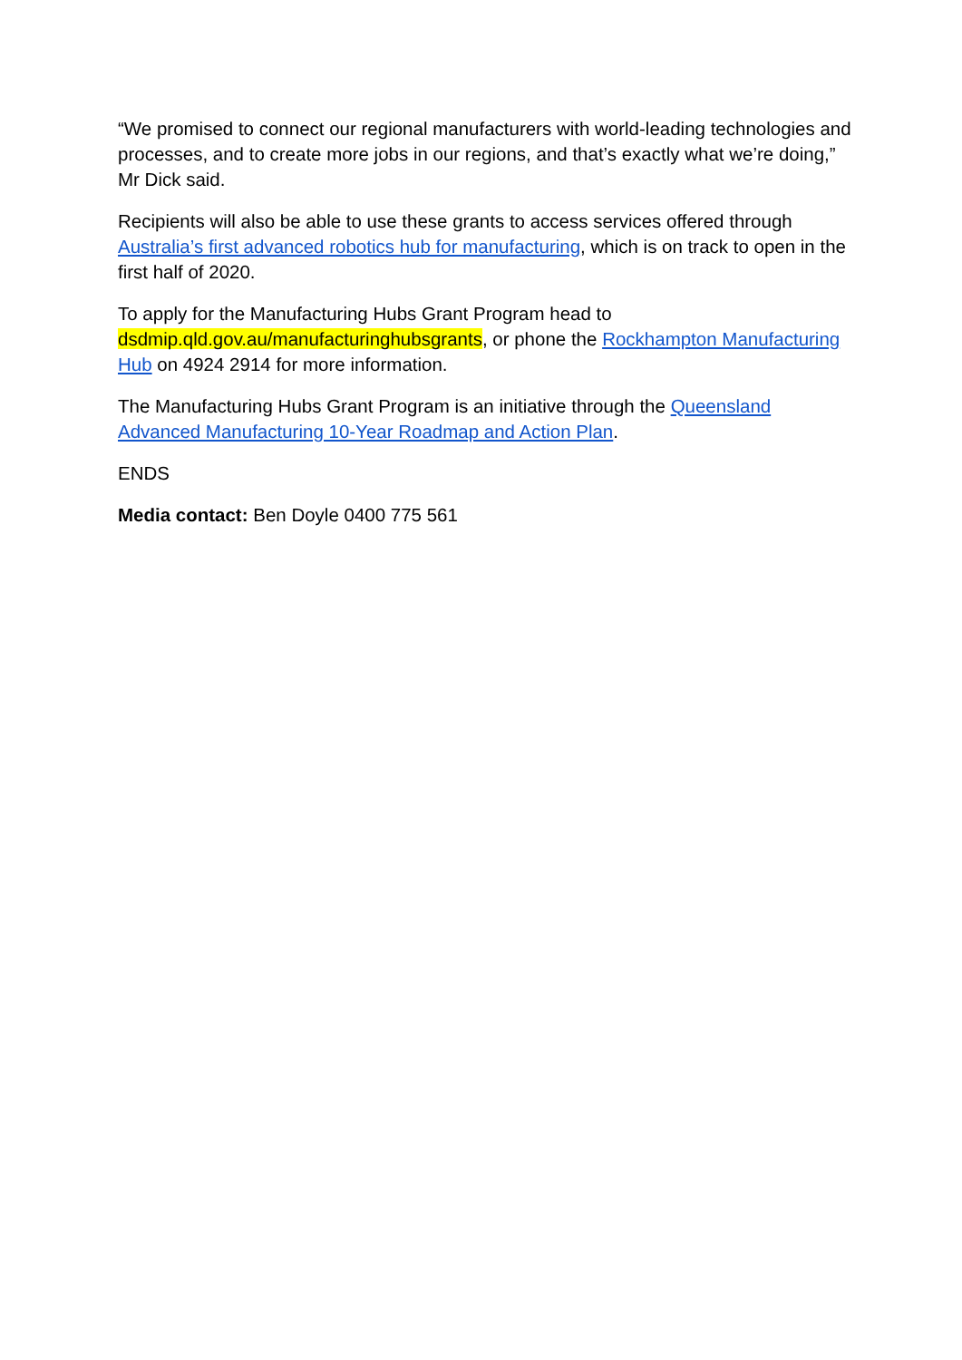“We promised to connect our regional manufacturers with world-leading technologies and processes, and to create more jobs in our regions, and that’s exactly what we’re doing,” Mr Dick said.
Recipients will also be able to use these grants to access services offered through Australia’s first advanced robotics hub for manufacturing, which is on track to open in the first half of 2020.
To apply for the Manufacturing Hubs Grant Program head to
dsdmip.qld.gov.au/manufacturinghubsgrants, or phone the Rockhampton Manufacturing Hub on 4924 2914 for more information.
The Manufacturing Hubs Grant Program is an initiative through the Queensland Advanced Manufacturing 10-Year Roadmap and Action Plan.
ENDS
Media contact: Ben Doyle 0400 775 561